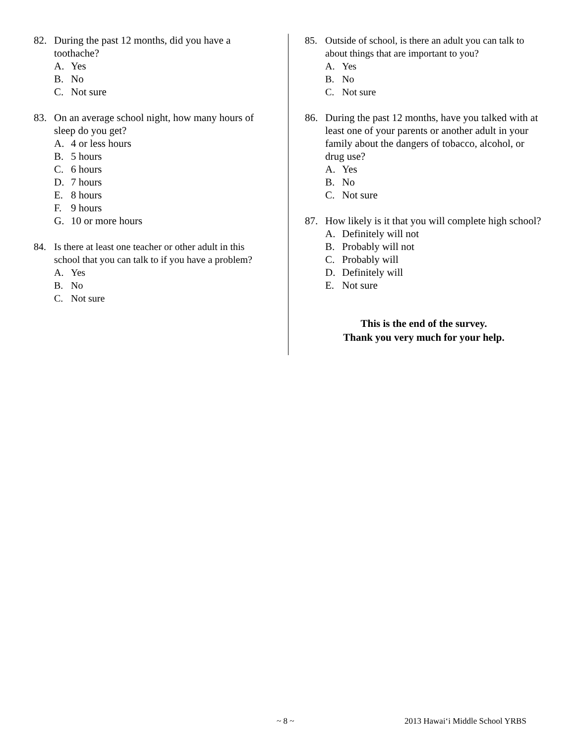82. During the past 12 months, did you have a toothache?
A. Yes
B. No
C. Not sure
83. On an average school night, how many hours of sleep do you get?
A. 4 or less hours
B. 5 hours
C. 6 hours
D. 7 hours
E. 8 hours
F. 9 hours
G. 10 or more hours
84. Is there at least one teacher or other adult in this school that you can talk to if you have a problem?
A. Yes
B. No
C. Not sure
85. Outside of school, is there an adult you can talk to about things that are important to you?
A. Yes
B. No
C. Not sure
86. During the past 12 months, have you talked with at least one of your parents or another adult in your family about the dangers of tobacco, alcohol, or drug use?
A. Yes
B. No
C. Not sure
87. How likely is it that you will complete high school?
A. Definitely will not
B. Probably will not
C. Probably will
D. Definitely will
E. Not sure
This is the end of the survey.
Thank you very much for your help.
~ 8 ~ 2013 Hawai‘i Middle School YRBS